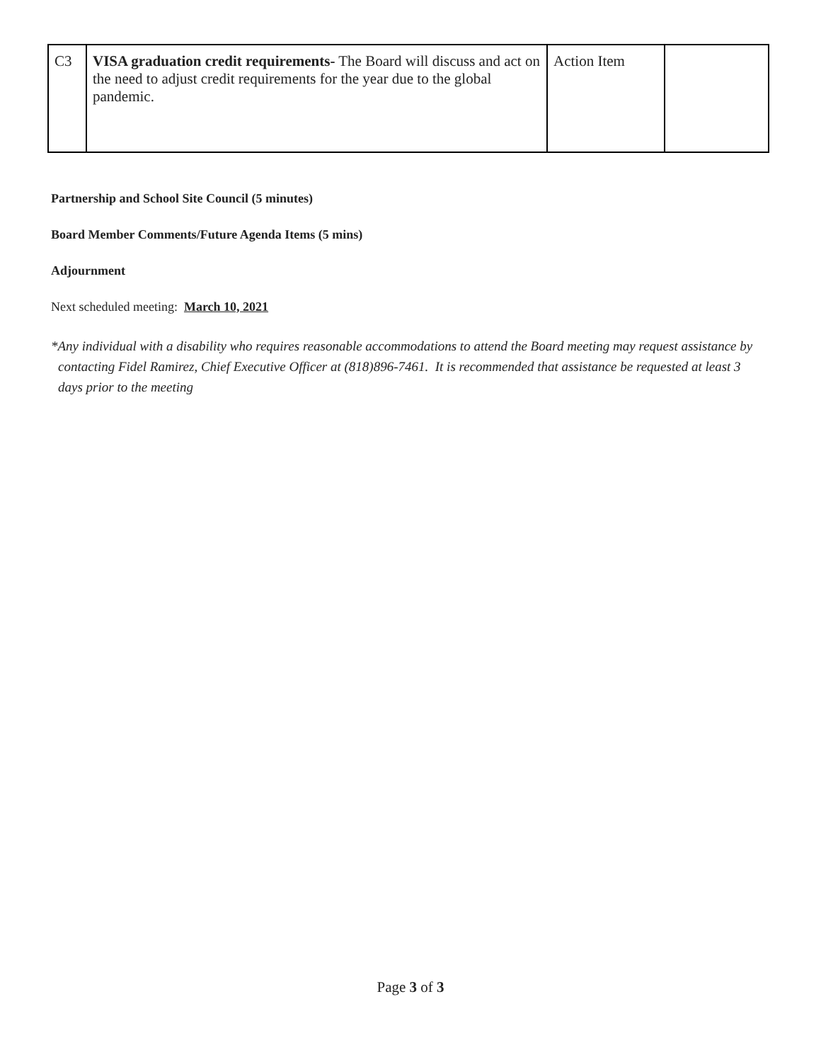| C3 | VISA graduation credit requirements- The Board will discuss and act on the need to adjust credit requirements for the year due to the global pandemic. | Action Item | |
Partnership and School Site Council (5 minutes)
Board Member Comments/Future Agenda Items (5 mins)
Adjournment
Next scheduled meeting: March 10, 2021
*Any individual with a disability who requires reasonable accommodations to attend the Board meeting may request assistance by contacting Fidel Ramirez, Chief Executive Officer at (818)896-7461. It is recommended that assistance be requested at least 3 days prior to the meeting
Page 3 of 3